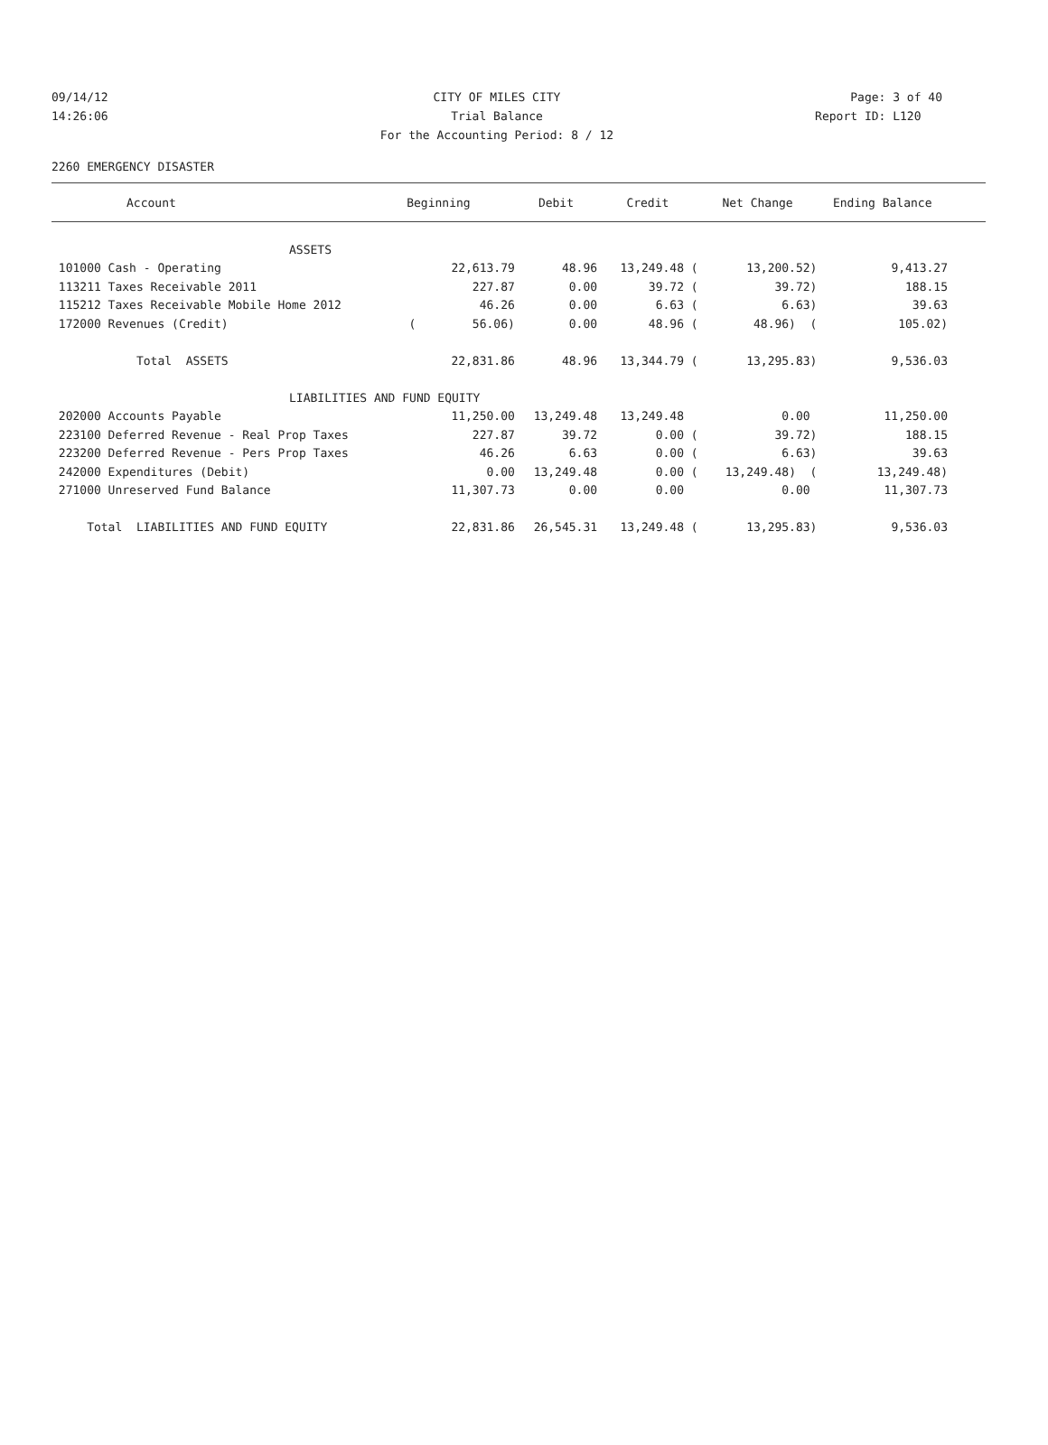09/14/12 CITY OF MILES CITY Page: 3 of 40
14:26:06 Trial Balance Report ID: L120
For the Accounting Period: 8 / 12
2260 EMERGENCY DISASTER
| Account | Beginning | Debit | Credit | Net Change | Ending Balance | |
| --- | --- | --- | --- | --- | --- | --- |
| ASSETS | | | | | | |
| 101000 Cash - Operating | 22,613.79 | 48.96 | 13,249.48 ( | 13,200.52) | 9,413.27 | |
| 113211 Taxes Receivable 2011 | 227.87 | 0.00 | 39.72 ( | 39.72) | 188.15 | |
| 115212 Taxes Receivable Mobile Home 2012 | 46.26 | 0.00 | 6.63 ( | 6.63) | 39.63 | |
| 172000 Revenues (Credit) | ( 56.06) | 0.00 | 48.96 ( | 48.96) ( | 105.02) | |
| Total ASSETS | 22,831.86 | 48.96 | 13,344.79 ( | 13,295.83) | 9,536.03 | |
| LIABILITIES AND FUND EQUITY | | | | | | |
| 202000 Accounts Payable | 11,250.00 | 13,249.48 | 13,249.48 | 0.00 | 11,250.00 | |
| 223100 Deferred Revenue - Real Prop Taxes | 227.87 | 39.72 | 0.00 ( | 39.72) | 188.15 | |
| 223200 Deferred Revenue - Pers Prop Taxes | 46.26 | 6.63 | 0.00 ( | 6.63) | 39.63 | |
| 242000 Expenditures (Debit) | 0.00 | 13,249.48 | 0.00 ( | 13,249.48) ( | 13,249.48) | |
| 271000 Unreserved Fund Balance | 11,307.73 | 0.00 | 0.00 | 0.00 | 11,307.73 | |
| Total LIABILITIES AND FUND EQUITY | 22,831.86 | 26,545.31 | 13,249.48 ( | 13,295.83) | 9,536.03 | |